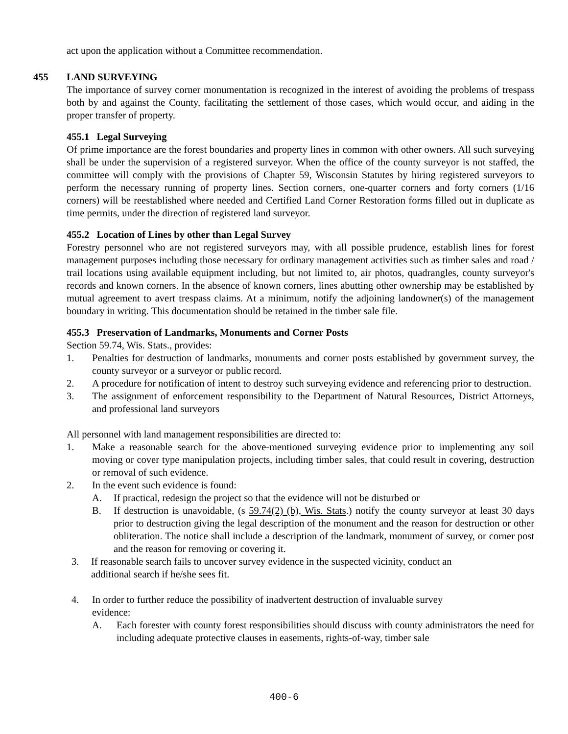act upon the application without a Committee recommendation.
455 LAND SURVEYING
The importance of survey corner monumentation is recognized in the interest of avoiding the problems of trespass both by and against the County, facilitating the settlement of those cases, which would occur, and aiding in the proper transfer of property.
455.1 Legal Surveying
Of prime importance are the forest boundaries and property lines in common with other owners. All such surveying shall be under the supervision of a registered surveyor. When the office of the county surveyor is not staffed, the committee will comply with the provisions of Chapter 59, Wisconsin Statutes by hiring registered surveyors to perform the necessary running of property lines. Section corners, one-quarter corners and forty corners (1/16 corners) will be reestablished where needed and Certified Land Corner Restoration forms filled out in duplicate as time permits, under the direction of registered land surveyor.
455.2 Location of Lines by other than Legal Survey
Forestry personnel who are not registered surveyors may, with all possible prudence, establish lines for forest management purposes including those necessary for ordinary management activities such as timber sales and road / trail locations using available equipment including, but not limited to, air photos, quadrangles, county surveyor's records and known corners. In the absence of known corners, lines abutting other ownership may be established by mutual agreement to avert trespass claims. At a minimum, notify the adjoining landowner(s) of the management boundary in writing. This documentation should be retained in the timber sale file.
455.3 Preservation of Landmarks, Monuments and Corner Posts
Section 59.74, Wis. Stats., provides:
1. Penalties for destruction of landmarks, monuments and corner posts established by government survey, the county surveyor or a surveyor or public record.
2. A procedure for notification of intent to destroy such surveying evidence and referencing prior to destruction.
3. The assignment of enforcement responsibility to the Department of Natural Resources, District Attorneys, and professional land surveyors
All personnel with land management responsibilities are directed to:
1. Make a reasonable search for the above-mentioned surveying evidence prior to implementing any soil moving or cover type manipulation projects, including timber sales, that could result in covering, destruction or removal of such evidence.
2. In the event such evidence is found:
A. If practical, redesign the project so that the evidence will not be disturbed or
B. If destruction is unavoidable, (s 59.74(2) (b), Wis. Stats.) notify the county surveyor at least 30 days prior to destruction giving the legal description of the monument and the reason for destruction or other obliteration. The notice shall include a description of the landmark, monument of survey, or corner post and the reason for removing or covering it.
3. If reasonable search fails to uncover survey evidence in the suspected vicinity, conduct an
additional search if he/she sees fit.
4. In order to further reduce the possibility of inadvertent destruction of invaluable survey
evidence:
A. Each forester with county forest responsibilities should discuss with county administrators the need for including adequate protective clauses in easements, rights-of-way, timber sale
400-6